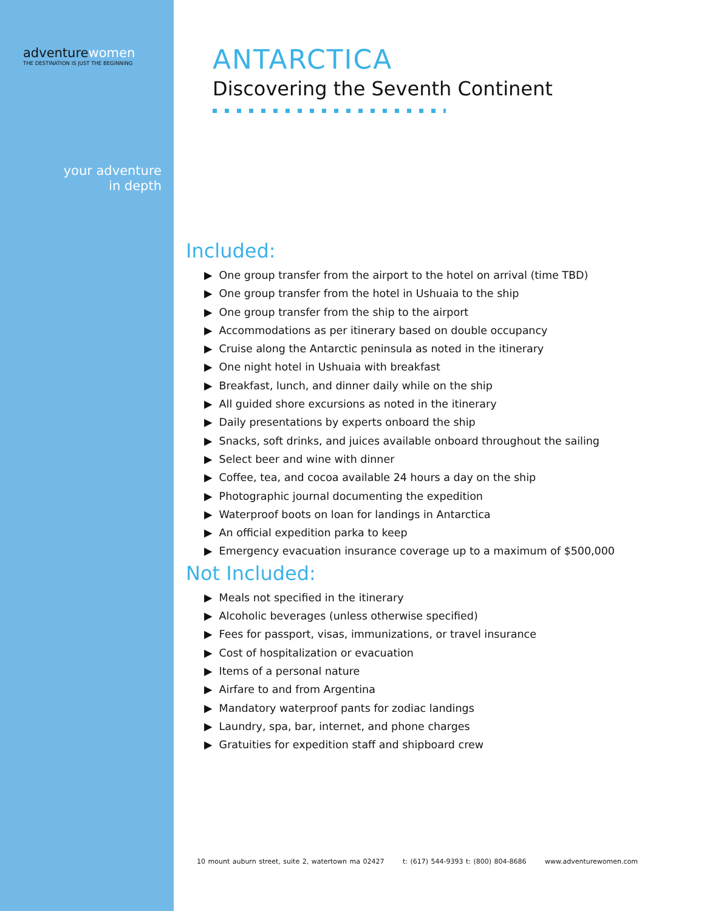adventurewomen
THE DESTINATION IS JUST THE BEGINNING
your adventure
in depth
ANTARCTICA
Discovering the Seventh Continent
Included:
▶ One group transfer from the airport to the hotel on arrival (time TBD)
▶ One group transfer from the hotel in Ushuaia to the ship
▶ One group transfer from the ship to the airport
▶ Accommodations as per itinerary based on double occupancy
▶ Cruise along the Antarctic peninsula as noted in the itinerary
▶ One night hotel in Ushuaia with breakfast
▶ Breakfast, lunch, and dinner daily while on the ship
▶ All guided shore excursions as noted in the itinerary
▶ Daily presentations by experts onboard the ship
▶ Snacks, soft drinks, and juices available onboard throughout the sailing
▶ Select beer and wine with dinner
▶ Coffee, tea, and cocoa available 24 hours a day on the ship
▶ Photographic journal documenting the expedition
▶ Waterproof boots on loan for landings in Antarctica
▶ An official expedition parka to keep
▶ Emergency evacuation insurance coverage up to a maximum of $500,000
Not Included:
▶ Meals not specified in the itinerary
▶ Alcoholic beverages (unless otherwise specified)
▶ Fees for passport, visas, immunizations, or travel insurance
▶ Cost of hospitalization or evacuation
▶ Items of a personal nature
▶ Airfare to and from Argentina
▶ Mandatory waterproof pants for zodiac landings
▶ Laundry, spa, bar, internet, and phone charges
▶ Gratuities for expedition staff and shipboard crew
10 mount auburn street, suite 2, watertown ma 02427 t: (617) 544-9393 t: (800) 804-8686 www.adventurewomen.com